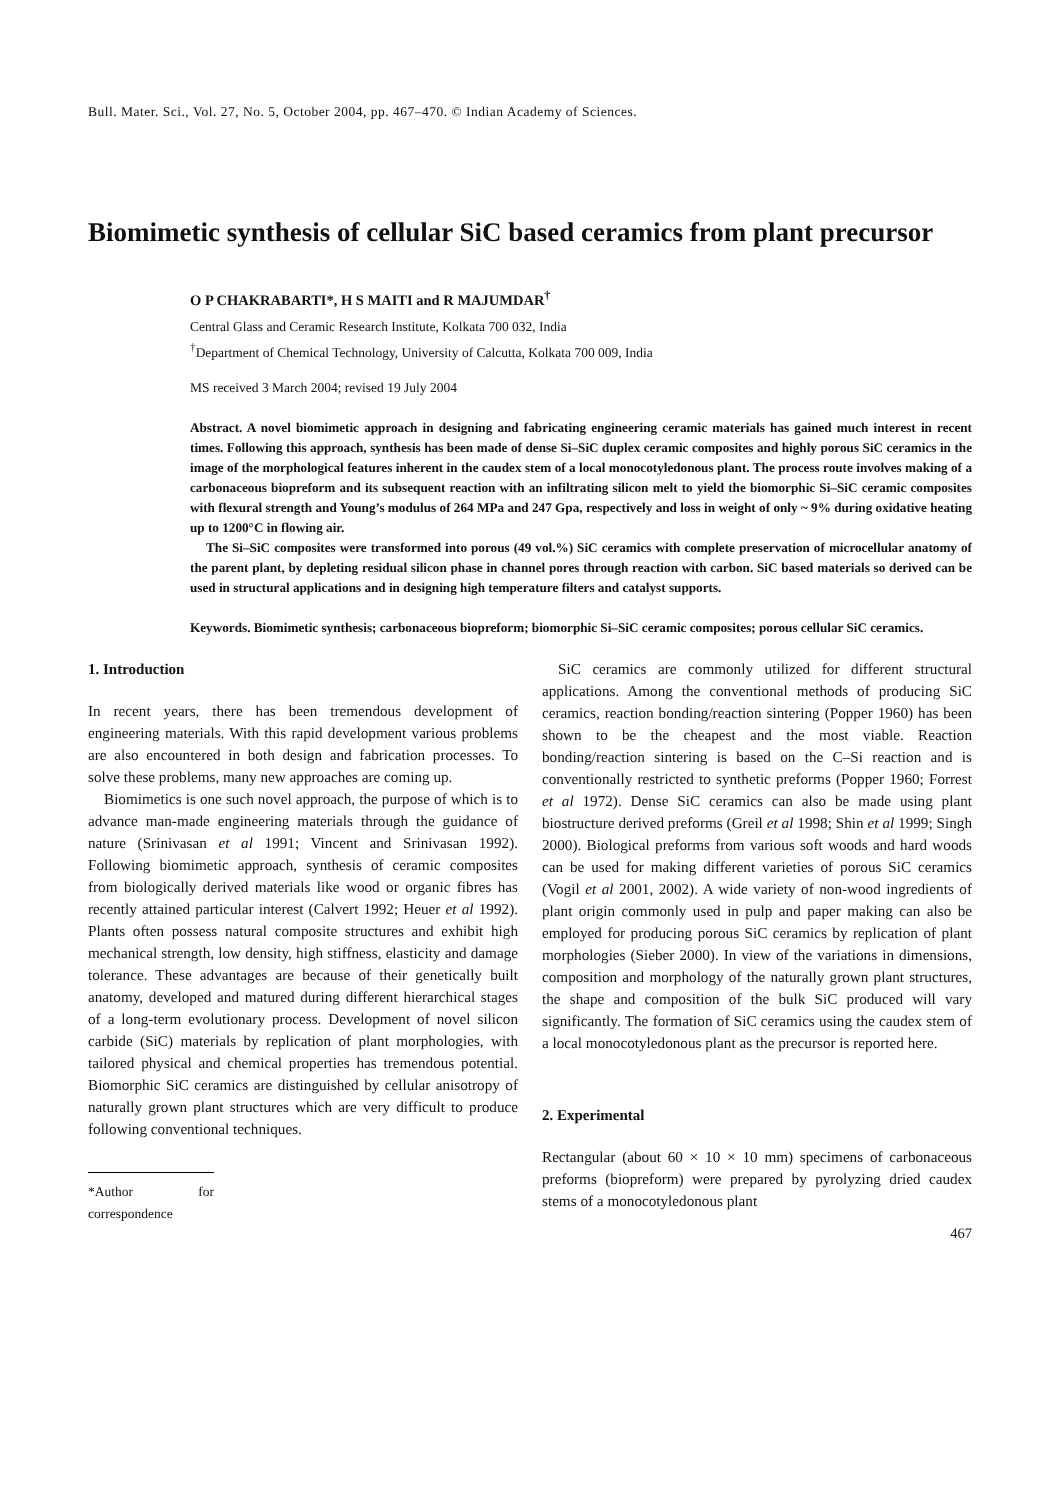Bull. Mater. Sci., Vol. 27, No. 5, October 2004, pp. 467–470. © Indian Academy of Sciences.
Biomimetic synthesis of cellular SiC based ceramics from plant precursor
O P CHAKRABARTI*, H S MAITI and R MAJUMDAR<sup>†</sup>
Central Glass and Ceramic Research Institute, Kolkata 700 032, India
<sup>†</sup> Department of Chemical Technology, University of Calcutta, Kolkata 700 009, India
MS received 3 March 2004; revised 19 July 2004
Abstract. A novel biomimetic approach in designing and fabricating engineering ceramic materials has gained much interest in recent times. Following this approach, synthesis has been made of dense Si–SiC duplex ceramic composites and highly porous SiC ceramics in the image of the morphological features inherent in the caudex stem of a local monocotyledonous plant. The process route involves making of a carbonaceous biopreform and its subsequent reaction with an infiltrating silicon melt to yield the biomorphic Si–SiC ceramic composites with flexural strength and Young’s modulus of 264 MPa and 247 Gpa, respectively and loss in weight of only ~ 9% during oxidative heating up to 1200°C in flowing air.
The Si–SiC composites were transformed into porous (49 vol.%) SiC ceramics with complete preservation of microcellular anatomy of the parent plant, by depleting residual silicon phase in channel pores through reaction with carbon. SiC based materials so derived can be used in structural applications and in designing high temperature filters and catalyst supports.
Keywords. Biomimetic synthesis; carbonaceous biopreform; biomorphic Si–SiC ceramic composites; porous cellular SiC ceramics.
1. Introduction
In recent years, there has been tremendous development of engineering materials. With this rapid development various problems are also encountered in both design and fabrication processes. To solve these problems, many new approaches are coming up.
Biomimetics is one such novel approach, the purpose of which is to advance man-made engineering materials through the guidance of nature (Srinivasan et al 1991; Vincent and Srinivasan 1992). Following biomimetic approach, synthesis of ceramic composites from biologically derived materials like wood or organic fibres has recently attained particular interest (Calvert 1992; Heuer et al 1992). Plants often possess natural composite structures and exhibit high mechanical strength, low density, high stiffness, elasticity and damage tolerance. These advantages are because of their genetically built anatomy, developed and matured during different hierarchical stages of a long-term evolutionary process. Development of novel silicon carbide (SiC) materials by replication of plant morphologies, with tailored physical and chemical properties has tremendous potential. Biomorphic SiC ceramics are distinguished by cellular anisotropy of naturally grown plant structures which are very difficult to produce following conventional techniques.
*Author for correspondence
SiC ceramics are commonly utilized for different structural applications. Among the conventional methods of producing SiC ceramics, reaction bonding/reaction sintering (Popper 1960) has been shown to be the cheapest and the most viable. Reaction bonding/reaction sintering is based on the C–Si reaction and is conventionally restricted to synthetic preforms (Popper 1960; Forrest et al 1972). Dense SiC ceramics can also be made using plant biostructure derived preforms (Greil et al 1998; Shin et al 1999; Singh 2000). Biological preforms from various soft woods and hard woods can be used for making different varieties of porous SiC ceramics (Vogil et al 2001, 2002). A wide variety of non-wood ingredients of plant origin commonly used in pulp and paper making can also be employed for producing porous SiC ceramics by replication of plant morphologies (Sieber 2000). In view of the variations in dimensions, composition and morphology of the naturally grown plant structures, the shape and composition of the bulk SiC produced will vary significantly. The formation of SiC ceramics using the caudex stem of a local monocotyledonous plant as the precursor is reported here.
2. Experimental
Rectangular (about 60 × 10 × 10 mm) specimens of carbonaceous preforms (biopreform) were prepared by pyrolyzing dried caudex stems of a monocotyledonous plant
467